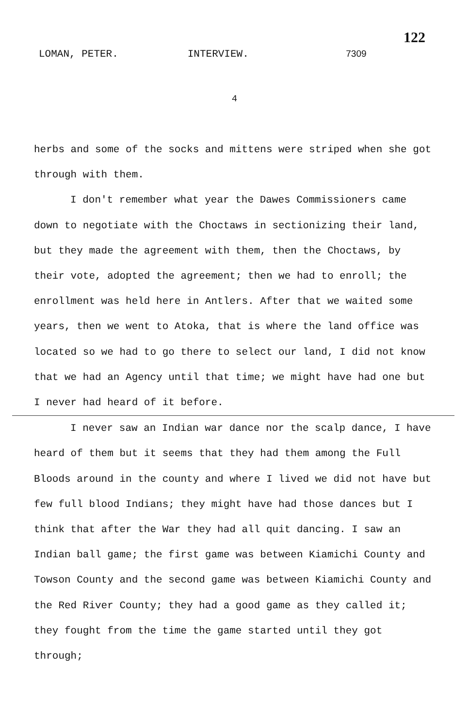LOMAN, PETER. INTERVIEW. 7309
122
4
herbs and some of the socks and mittens were striped when she got through with them.
I don't remember what year the Dawes Commissioners came down to negotiate with the Choctaws in sectionizing their land, but they made the agreement with them, then the Choctaws, by their vote, adopted the agreement; then we had to enroll; the enrollment was held here in Antlers. After that we waited some years, then we went to Atoka, that is where the land office was located so we had to go there to select our land, I did not know that we had an Agency until that time; we might have had one but I never had heard of it before.
I never saw an Indian war dance nor the scalp dance, I have heard of them but it seems that they had them among the Full Bloods around in the county and where I lived we did not have but few full blood Indians; they might have had those dances but I think that after the War they had all quit dancing. I saw an Indian ball game; the first game was between Kiamichi County and Towson County and the second game was between Kiamichi County and the Red River County; they had a good game as they called it; they fought from the time the game started until they got through;